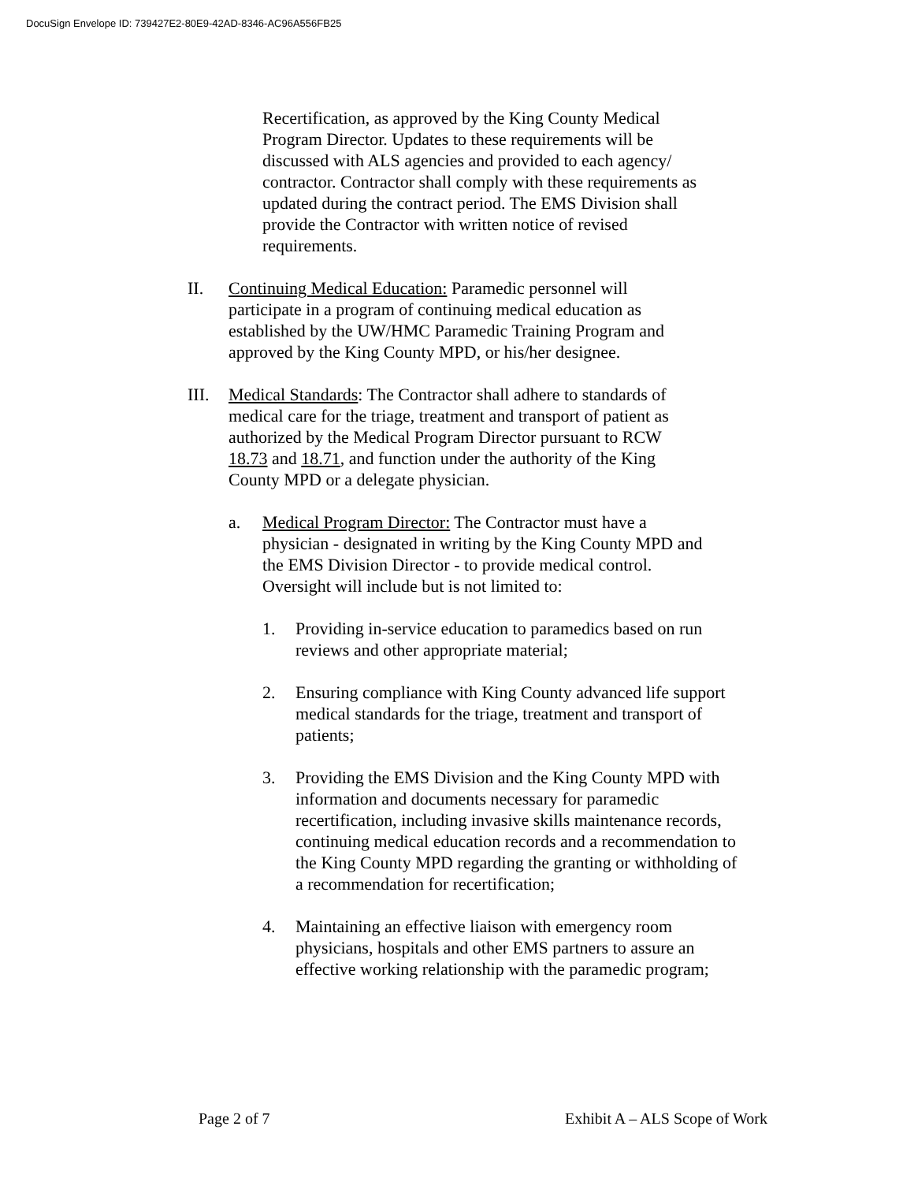DocuSign Envelope ID: 739427E2-80E9-42AD-8346-AC96A556FB25
Recertification, as approved by the King County Medical Program Director. Updates to these requirements will be discussed with ALS agencies and provided to each agency/ contractor. Contractor shall comply with these requirements as updated during the contract period. The EMS Division shall provide the Contractor with written notice of revised requirements.
II. Continuing Medical Education: Paramedic personnel will participate in a program of continuing medical education as established by the UW/HMC Paramedic Training Program and approved by the King County MPD, or his/her designee.
III.
Medical Standards: The Contractor shall adhere to standards of medical care for the triage, treatment and transport of patient as authorized by the Medical Program Director pursuant to RCW 18.73 and 18.71, and function under the authority of the King County MPD or a delegate physician.
a. Medical Program Director: The Contractor must have a physician - designated in writing by the King County MPD and the EMS Division Director - to provide medical control. Oversight will include but is not limited to:
1. Providing in-service education to paramedics based on run reviews and other appropriate material;
2. Ensuring compliance with King County advanced life support medical standards for the triage, treatment and transport of patients;
3. Providing the EMS Division and the King County MPD with information and documents necessary for paramedic recertification, including invasive skills maintenance records, continuing medical education records and a recommendation to the King County MPD regarding the granting or withholding of a recommendation for recertification;
4. Maintaining an effective liaison with emergency room physicians, hospitals and other EMS partners to assure an effective working relationship with the paramedic program;
Page 2 of 7 Exhibit A – ALS Scope of Work